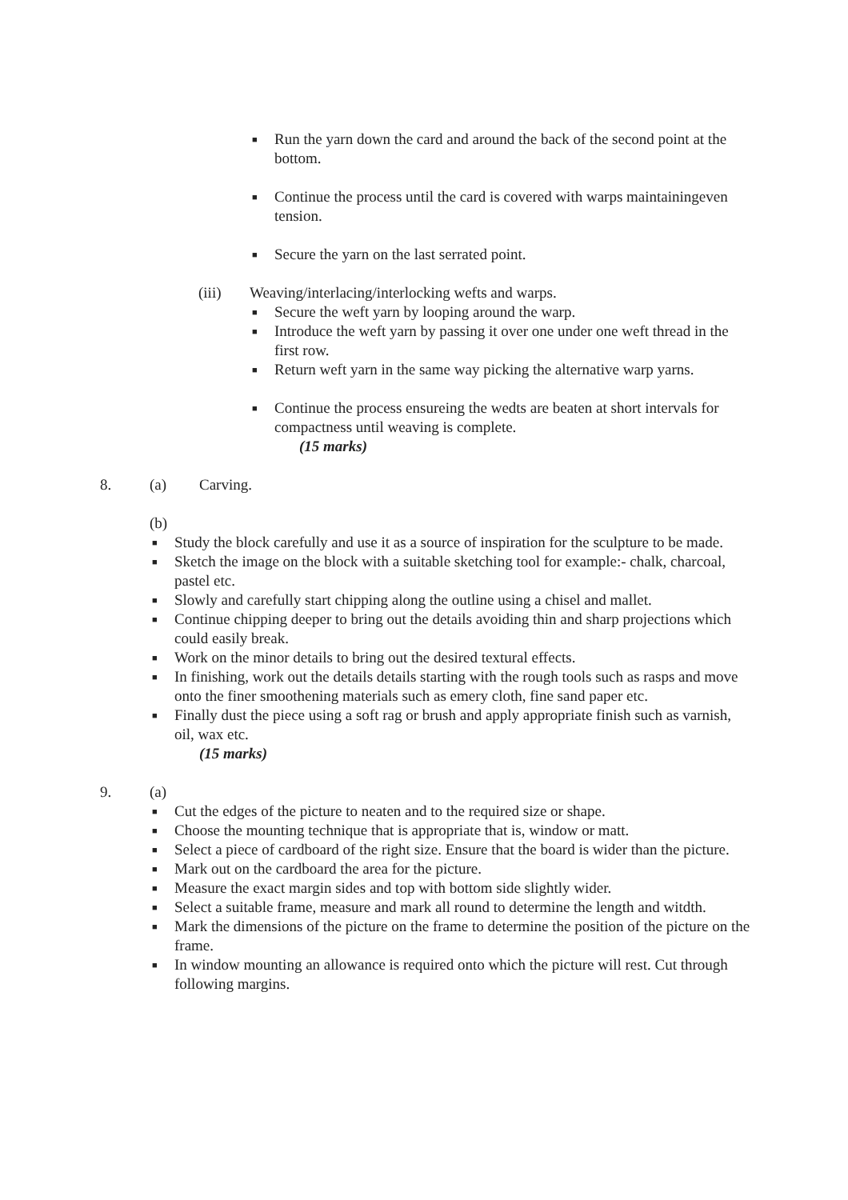■ Run the yarn down the card and around the back of the second point at the bottom.
■ Continue the process until the card is covered with warps maintainingeven tension.
■ Secure the yarn on the last serrated point.
(iii) Weaving/interlacing/interlocking wefts and warps.
■ Secure the weft yarn by looping around the warp.
■ Introduce the weft yarn by passing it over one under one weft thread in the first row.
■ Return weft yarn in the same way picking the alternative warp yarns.
■ Continue the process ensureing the wedts are beaten at short intervals for compactness until weaving is complete.
(15 marks)
8. (a) Carving.
(b)
■ Study the block carefully and use it as a source of inspiration for the sculpture to be made.
■ Sketch the image on the block with a suitable sketching tool for example:- chalk, charcoal, pastel etc.
■ Slowly and carefully start chipping along the outline using a chisel and mallet.
■ Continue chipping deeper to bring out the details avoiding thin and sharp projections which could easily break.
■ Work on the minor details to bring out the desired textural effects.
■ In finishing, work out the details details starting with the rough tools such as rasps and move onto the finer smoothening materials such as emery cloth, fine sand paper etc.
■ Finally dust the piece using a soft rag or brush and apply appropriate finish such as varnish, oil, wax etc.
(15 marks)
9. (a)
■ Cut the edges of the picture to neaten and to the required size or shape.
■ Choose the mounting technique that is appropriate that is, window or matt.
■ Select a piece of cardboard of the right size. Ensure that the board is wider than the picture.
■ Mark out on the cardboard the area for the picture.
■ Measure the exact margin sides and top with bottom side slightly wider.
■ Select a suitable frame, measure and mark all round to determine the length and witdth.
■ Mark the dimensions of the picture on the frame to determine the position of the picture on the frame.
■ In window mounting an allowance is required onto which the picture will rest. Cut through following margins.